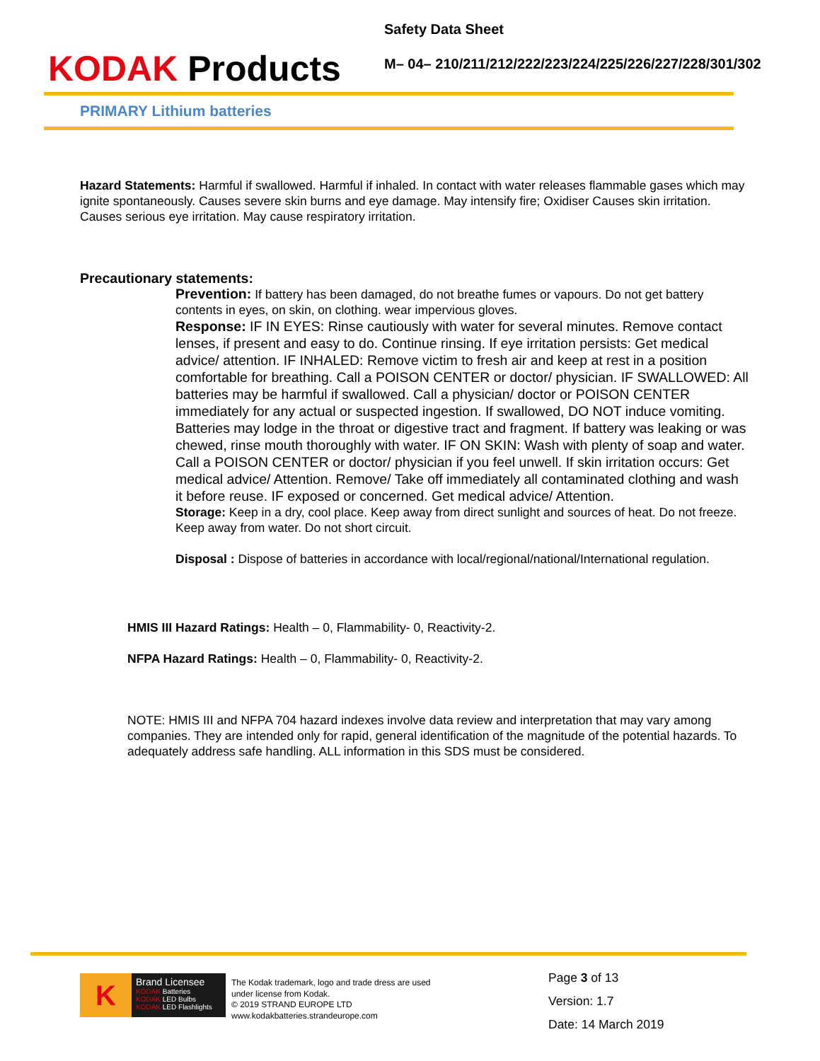KODAK Products
Safety Data Sheet
M– 04– 210/211/212/222/223/224/225/226/227/228/301/302
PRIMARY Lithium batteries
Hazard Statements: Harmful if swallowed. Harmful if inhaled. In contact with water releases flammable gases which may ignite spontaneously. Causes severe skin burns and eye damage. May intensify fire; Oxidiser Causes skin irritation. Causes serious eye irritation. May cause respiratory irritation.
Precautionary statements:
Prevention: If battery has been damaged, do not breathe fumes or vapours. Do not get battery contents in eyes, on skin, on clothing. wear impervious gloves.
Response: IF IN EYES: Rinse cautiously with water for several minutes. Remove contact lenses, if present and easy to do. Continue rinsing. If eye irritation persists: Get medical advice/ attention. IF INHALED: Remove victim to fresh air and keep at rest in a position comfortable for breathing. Call a POISON CENTER or doctor/ physician. IF SWALLOWED: All batteries may be harmful if swallowed. Call a physician/ doctor or POISON CENTER immediately for any actual or suspected ingestion. If swallowed, DO NOT induce vomiting. Batteries may lodge in the throat or digestive tract and fragment. If battery was leaking or was chewed, rinse mouth thoroughly with water. IF ON SKIN: Wash with plenty of soap and water. Call a POISON CENTER or doctor/ physician if you feel unwell. If skin irritation occurs: Get medical advice/ Attention. Remove/ Take off immediately all contaminated clothing and wash it before reuse. IF exposed or concerned. Get medical advice/ Attention.
Storage: Keep in a dry, cool place. Keep away from direct sunlight and sources of heat. Do not freeze. Keep away from water. Do not short circuit.
Disposal : Dispose of batteries in accordance with local/regional/national/International regulation.
HMIS III Hazard Ratings: Health – 0, Flammability- 0, Reactivity-2.
NFPA Hazard Ratings: Health – 0, Flammability- 0, Reactivity-2.
NOTE: HMIS III and NFPA 704 hazard indexes involve data review and interpretation that may vary among companies. They are intended only for rapid, general identification of the magnitude of the potential hazards. To adequately address safe handling. ALL information in this SDS must be considered.
K
Brand Licensee
KODAK Batteries
KODAK LED Bulbs
KODAK LED Flashlights
The Kodak trademark, logo and trade dress are used under license from Kodak.
© 2019 STRAND EUROPE LTD
www.kodakbatteries.strandeurope.com
Page 3 of 13
Version: 1.7
Date: 14 March 2019